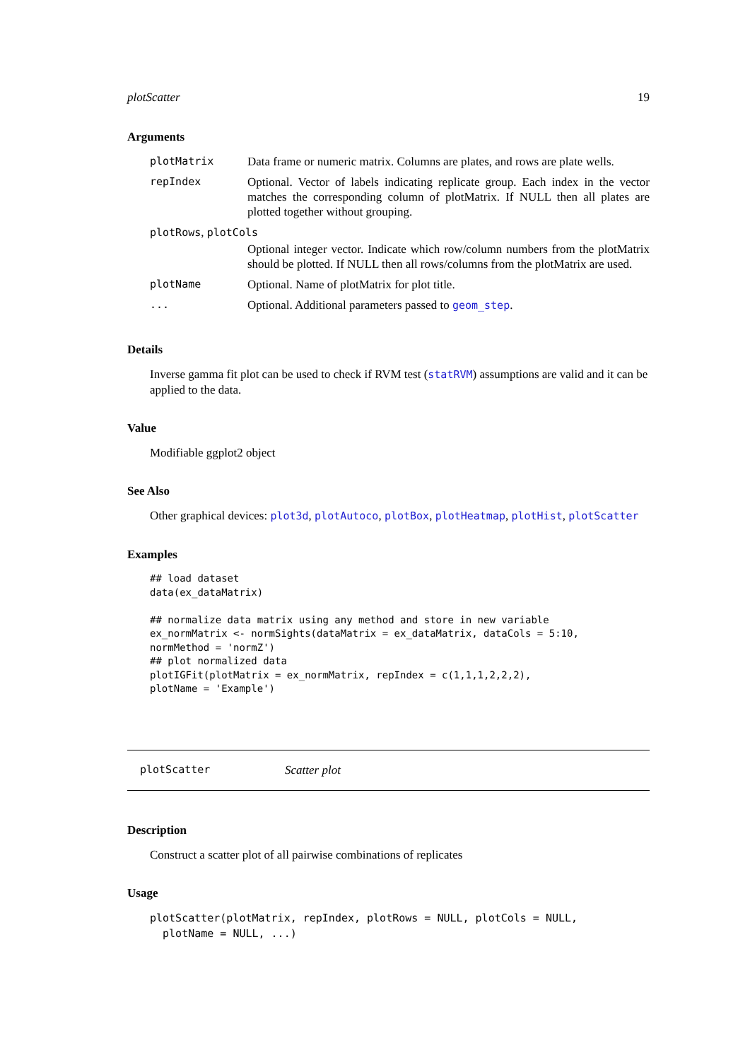plotScatter 19
Arguments
| plotMatrix | Data frame or numeric matrix. Columns are plates, and rows are plate wells. |
| repIndex | Optional. Vector of labels indicating replicate group. Each index in the vector matches the corresponding column of plotMatrix. If NULL then all plates are plotted together without grouping. |
| plotRows , plotCols | |
| | Optional integer vector. Indicate which row/column numbers from the plotMatrix should be plotted. If NULL then all rows/columns from the plotMatrix are used. |
| plotName | Optional. Name of plotMatrix for plot title. |
| ... | Optional. Additional parameters passed to geom_step . |
Details
Inverse gamma fit plot can be used to check if RVM test (statRVM) assumptions are valid and it can be applied to the data.
Value
Modifiable ggplot2 object
See Also
Other graphical devices: plot3d, plotAutoco, plotBox, plotHeatmap, plotHist, plotScatter
Examples
## load dataset
data(ex_dataMatrix)

## normalize data matrix using any method and store in new variable
ex_normMatrix <- normSights(dataMatrix = ex_dataMatrix, dataCols = 5:10,
normMethod = 'normZ')
## plot normalized data
plotIGFit(plotMatrix = ex_normMatrix, repIndex = c(1,1,1,2,2,2),
plotName = 'Example')
plotScatter Scatter plot
Description
Construct a scatter plot of all pairwise combinations of replicates
Usage
plotScatter(plotMatrix, repIndex, plotRows = NULL, plotCols = NULL,
  plotName = NULL, ...)